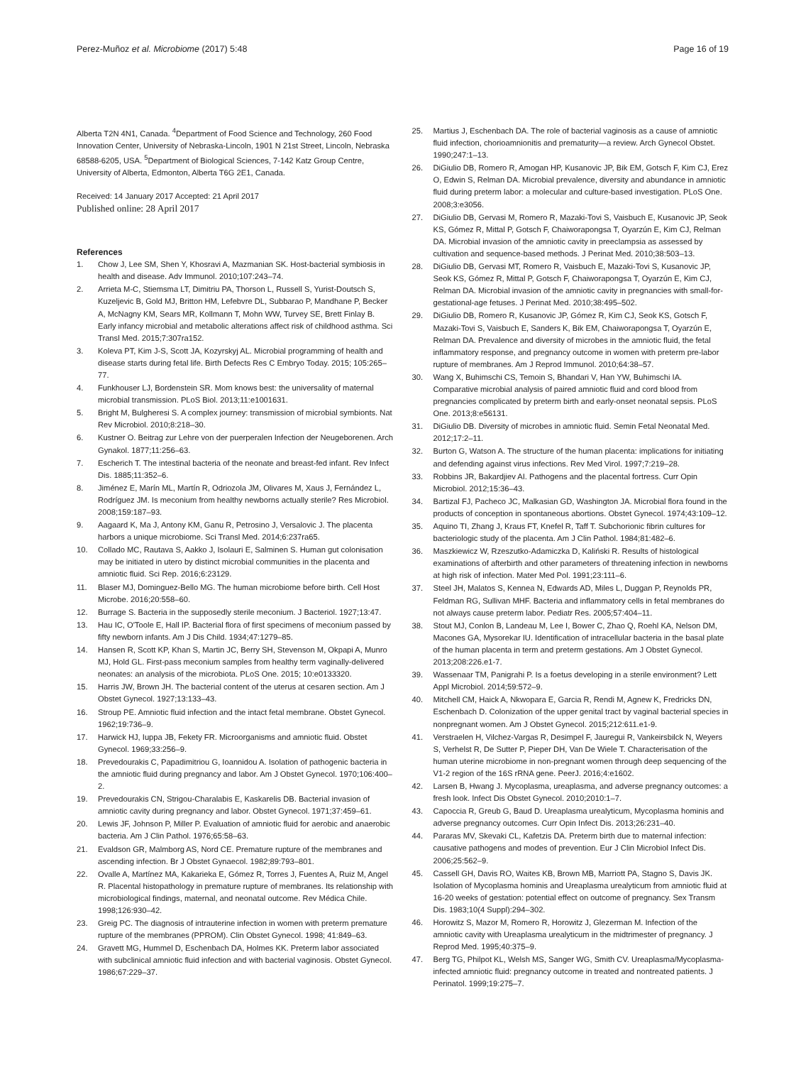Perez-Muñoz et al. Microbiome (2017) 5:48 Page 16 of 19
Alberta T2N 4N1, Canada. <sup>4</sup>Department of Food Science and Technology, 260 Food Innovation Center, University of Nebraska-Lincoln, 1901 N 21st Street, Lincoln, Nebraska 68588-6205, USA. <sup>5</sup>Department of Biological Sciences, 7-142 Katz Group Centre, University of Alberta, Edmonton, Alberta T6G 2E1, Canada.
Received: 14 January 2017 Accepted: 21 April 2017
Published online: 28 April 2017
References
1. Chow J, Lee SM, Shen Y, Khosravi A, Mazmanian SK. Host-bacterial symbiosis in health and disease. Adv Immunol. 2010;107:243–74.
2. Arrieta M-C, Stiemsma LT, Dimitriu PA, Thorson L, Russell S, Yurist-Doutsch S, Kuzeljevic B, Gold MJ, Britton HM, Lefebvre DL, Subbarao P, Mandhane P, Becker A, McNagny KM, Sears MR, Kollmann T, Mohn WW, Turvey SE, Brett Finlay B. Early infancy microbial and metabolic alterations affect risk of childhood asthma. Sci Transl Med. 2015;7:307ra152.
3. Koleva PT, Kim J-S, Scott JA, Kozyrskyj AL. Microbial programming of health and disease starts during fetal life. Birth Defects Res C Embryo Today. 2015; 105:265–77.
4. Funkhouser LJ, Bordenstein SR. Mom knows best: the universality of maternal microbial transmission. PLoS Biol. 2013;11:e1001631.
5. Bright M, Bulgheresi S. A complex journey: transmission of microbial symbionts. Nat Rev Microbiol. 2010;8:218–30.
6. Kustner O. Beitrag zur Lehre von der puerperalen Infection der Neugeborenen. Arch Gynakol. 1877;11:256–63.
7. Escherich T. The intestinal bacteria of the neonate and breast-fed infant. Rev Infect Dis. 1885;11:352–6.
8. Jiménez E, Marín ML, Martín R, Odriozola JM, Olivares M, Xaus J, Fernández L, Rodríguez JM. Is meconium from healthy newborns actually sterile? Res Microbiol. 2008;159:187–93.
9. Aagaard K, Ma J, Antony KM, Ganu R, Petrosino J, Versalovic J. The placenta harbors a unique microbiome. Sci Transl Med. 2014;6:237ra65.
10. Collado MC, Rautava S, Aakko J, Isolauri E, Salminen S. Human gut colonisation may be initiated in utero by distinct microbial communities in the placenta and amniotic fluid. Sci Rep. 2016;6:23129.
11. Blaser MJ, Dominguez-Bello MG. The human microbiome before birth. Cell Host Microbe. 2016;20:558–60.
12. Burrage S. Bacteria in the supposedly sterile meconium. J Bacteriol. 1927;13:47.
13. Hau IC, O'Toole E, Hall IP. Bacterial flora of first specimens of meconium passed by fifty newborn infants. Am J Dis Child. 1934;47:1279–85.
14. Hansen R, Scott KP, Khan S, Martin JC, Berry SH, Stevenson M, Okpapi A, Munro MJ, Hold GL. First-pass meconium samples from healthy term vaginally-delivered neonates: an analysis of the microbiota. PLoS One. 2015; 10:e0133320.
15. Harris JW, Brown JH. The bacterial content of the uterus at cesaren section. Am J Obstet Gynecol. 1927;13:133–43.
16. Stroup PE. Amniotic fluid infection and the intact fetal membrane. Obstet Gynecol. 1962;19:736–9.
17. Harwick HJ, Iuppa JB, Fekety FR. Microorganisms and amniotic fluid. Obstet Gynecol. 1969;33:256–9.
18. Prevedourakis C, Papadimitriou G, Ioannidou A. Isolation of pathogenic bacteria in the amniotic fluid during pregnancy and labor. Am J Obstet Gynecol. 1970;106:400–2.
19. Prevedourakis CN, Strigou-Charalabis E, Kaskarelis DB. Bacterial invasion of amniotic cavity during pregnancy and labor. Obstet Gynecol. 1971;37:459–61.
20. Lewis JF, Johnson P, Miller P. Evaluation of amniotic fluid for aerobic and anaerobic bacteria. Am J Clin Pathol. 1976;65:58–63.
21. Evaldson GR, Malmborg AS, Nord CE. Premature rupture of the membranes and ascending infection. Br J Obstet Gynaecol. 1982;89:793–801.
22. Ovalle A, Martínez MA, Kakarieka E, Gómez R, Torres J, Fuentes A, Ruiz M, Angel R. Placental histopathology in premature rupture of membranes. Its relationship with microbiological findings, maternal, and neonatal outcome. Rev Médica Chile. 1998;126:930–42.
23. Greig PC. The diagnosis of intrauterine infection in women with preterm premature rupture of the membranes (PPROM). Clin Obstet Gynecol. 1998; 41:849–63.
24. Gravett MG, Hummel D, Eschenbach DA, Holmes KK. Preterm labor associated with subclinical amniotic fluid infection and with bacterial vaginosis. Obstet Gynecol. 1986;67:229–37.
25. Martius J, Eschenbach DA. The role of bacterial vaginosis as a cause of amniotic fluid infection, chorioamnionitis and prematurity—a review. Arch Gynecol Obstet. 1990;247:1–13.
26. DiGiulio DB, Romero R, Amogan HP, Kusanovic JP, Bik EM, Gotsch F, Kim CJ, Erez O, Edwin S, Relman DA. Microbial prevalence, diversity and abundance in amniotic fluid during preterm labor: a molecular and culture-based investigation. PLoS One. 2008;3:e3056.
27. DiGiulio DB, Gervasi M, Romero R, Mazaki-Tovi S, Vaisbuch E, Kusanovic JP, Seok KS, Gómez R, Mittal P, Gotsch F, Chaiworapongsa T, Oyarzún E, Kim CJ, Relman DA. Microbial invasion of the amniotic cavity in preeclampsia as assessed by cultivation and sequence-based methods. J Perinat Med. 2010;38:503–13.
28. DiGiulio DB, Gervasi MT, Romero R, Vaisbuch E, Mazaki-Tovi S, Kusanovic JP, Seok KS, Gómez R, Mittal P, Gotsch F, Chaiworapongsa T, Oyarzún E, Kim CJ, Relman DA. Microbial invasion of the amniotic cavity in pregnancies with small-for-gestational-age fetuses. J Perinat Med. 2010;38:495–502.
29. DiGiulio DB, Romero R, Kusanovic JP, Gómez R, Kim CJ, Seok KS, Gotsch F, Mazaki-Tovi S, Vaisbuch E, Sanders K, Bik EM, Chaiworapongsa T, Oyarzún E, Relman DA. Prevalence and diversity of microbes in the amniotic fluid, the fetal inflammatory response, and pregnancy outcome in women with preterm pre-labor rupture of membranes. Am J Reprod Immunol. 2010;64:38–57.
30. Wang X, Buhimschi CS, Temoin S, Bhandari V, Han YW, Buhimschi IA. Comparative microbial analysis of paired amniotic fluid and cord blood from pregnancies complicated by preterm birth and early-onset neonatal sepsis. PLoS One. 2013;8:e56131.
31. DiGiulio DB. Diversity of microbes in amniotic fluid. Semin Fetal Neonatal Med. 2012;17:2–11.
32. Burton G, Watson A. The structure of the human placenta: implications for initiating and defending against virus infections. Rev Med Virol. 1997;7:219–28.
33. Robbins JR, Bakardjiev AI. Pathogens and the placental fortress. Curr Opin Microbiol. 2012;15:36–43.
34. Bartizal FJ, Pacheco JC, Malkasian GD, Washington JA. Microbial flora found in the products of conception in spontaneous abortions. Obstet Gynecol. 1974;43:109–12.
35. Aquino TI, Zhang J, Kraus FT, Knefel R, Taff T. Subchorionic fibrin cultures for bacteriologic study of the placenta. Am J Clin Pathol. 1984;81:482–6.
36. Maszkiewicz W, Rzeszutko-Adamiczka D, Kaliński R. Results of histological examinations of afterbirth and other parameters of threatening infection in newborns at high risk of infection. Mater Med Pol. 1991;23:111–6.
37. Steel JH, Malatos S, Kennea N, Edwards AD, Miles L, Duggan P, Reynolds PR, Feldman RG, Sullivan MHF. Bacteria and inflammatory cells in fetal membranes do not always cause preterm labor. Pediatr Res. 2005;57:404–11.
38. Stout MJ, Conlon B, Landeau M, Lee I, Bower C, Zhao Q, Roehl KA, Nelson DM, Macones GA, Mysorekar IU. Identification of intracellular bacteria in the basal plate of the human placenta in term and preterm gestations. Am J Obstet Gynecol. 2013;208:226.e1-7.
39. Wassenaar TM, Panigrahi P. Is a foetus developing in a sterile environment? Lett Appl Microbiol. 2014;59:572–9.
40. Mitchell CM, Haick A, Nkwopara E, Garcia R, Rendi M, Agnew K, Fredricks DN, Eschenbach D. Colonization of the upper genital tract by vaginal bacterial species in nonpregnant women. Am J Obstet Gynecol. 2015;212:611.e1-9.
41. Verstraelen H, Vilchez-Vargas R, Desimpel F, Jauregui R, Vankeirsbilck N, Weyers S, Verhelst R, De Sutter P, Pieper DH, Van De Wiele T. Characterisation of the human uterine microbiome in non-pregnant women through deep sequencing of the V1-2 region of the 16S rRNA gene. PeerJ. 2016;4:e1602.
42. Larsen B, Hwang J. Mycoplasma, ureaplasma, and adverse pregnancy outcomes: a fresh look. Infect Dis Obstet Gynecol. 2010;2010:1–7.
43. Capoccia R, Greub G, Baud D. Ureaplasma urealyticum, Mycoplasma hominis and adverse pregnancy outcomes. Curr Opin Infect Dis. 2013;26:231–40.
44. Pararas MV, Skevaki CL, Kafetzis DA. Preterm birth due to maternal infection: causative pathogens and modes of prevention. Eur J Clin Microbiol Infect Dis. 2006;25:562–9.
45. Cassell GH, Davis RO, Waites KB, Brown MB, Marriott PA, Stagno S, Davis JK. Isolation of Mycoplasma hominis and Ureaplasma urealyticum from amniotic fluid at 16-20 weeks of gestation: potential effect on outcome of pregnancy. Sex Transm Dis. 1983;10(4 Suppl):294–302.
46. Horowitz S, Mazor M, Romero R, Horowitz J, Glezerman M. Infection of the amniotic cavity with Ureaplasma urealyticum in the midtrimester of pregnancy. J Reprod Med. 1995;40:375–9.
47. Berg TG, Philpot KL, Welsh MS, Sanger WG, Smith CV. Ureaplasma/Mycoplasma-infected amniotic fluid: pregnancy outcome in treated and nontreated patients. J Perinatol. 1999;19:275–7.